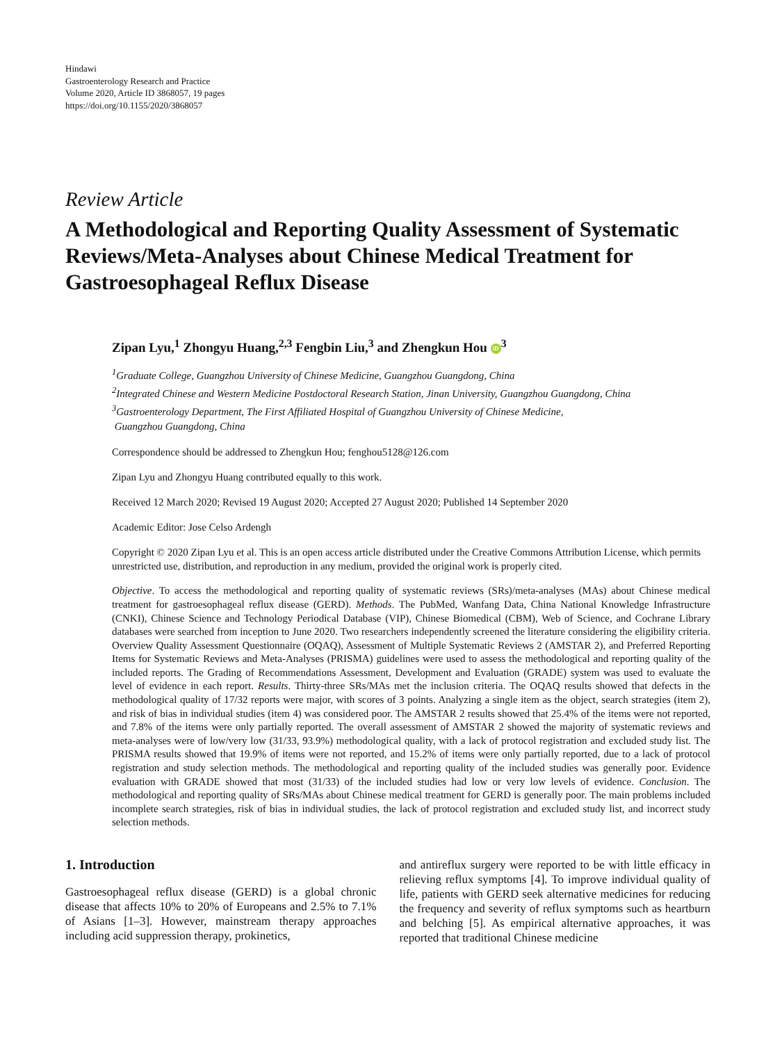Hindawi
Gastroenterology Research and Practice
Volume 2020, Article ID 3868057, 19 pages
https://doi.org/10.1155/2020/3868057
Review Article
A Methodological and Reporting Quality Assessment of Systematic Reviews/Meta-Analyses about Chinese Medical Treatment for Gastroesophageal Reflux Disease
Zipan Lyu,<sup>1</sup> Zhongyu Huang,<sup>2,3</sup> Fengbin Liu,<sup>3</sup> and Zhengkun Hou iD<sup>3</sup>
<sup>1</sup> Graduate College, Guangzhou University of Chinese Medicine, Guangzhou Guangdong, China
<sup>2</sup> Integrated Chinese and Western Medicine Postdoctoral Research Station, Jinan University, Guangzhou Guangdong, China
<sup>3</sup> Gastroenterology Department, The First Affiliated Hospital of Guangzhou University of Chinese Medicine,
Guangzhou Guangdong, China
Correspondence should be addressed to Zhengkun Hou; fenghou5128@126.com
Zipan Lyu and Zhongyu Huang contributed equally to this work.
Received 12 March 2020; Revised 19 August 2020; Accepted 27 August 2020; Published 14 September 2020
Academic Editor: Jose Celso Ardengh
Copyright © 2020 Zipan Lyu et al. This is an open access article distributed under the Creative Commons Attribution License, which permits unrestricted use, distribution, and reproduction in any medium, provided the original work is properly cited.
Objective. To access the methodological and reporting quality of systematic reviews (SRs)/meta-analyses (MAs) about Chinese medical treatment for gastroesophageal reflux disease (GERD). Methods. The PubMed, Wanfang Data, China National Knowledge Infrastructure (CNKI), Chinese Science and Technology Periodical Database (VIP), Chinese Biomedical (CBM), Web of Science, and Cochrane Library databases were searched from inception to June 2020. Two researchers independently screened the literature considering the eligibility criteria. Overview Quality Assessment Questionnaire (OQAQ), Assessment of Multiple Systematic Reviews 2 (AMSTAR 2), and Preferred Reporting Items for Systematic Reviews and Meta-Analyses (PRISMA) guidelines were used to assess the methodological and reporting quality of the included reports. The Grading of Recommendations Assessment, Development and Evaluation (GRADE) system was used to evaluate the level of evidence in each report. Results. Thirty-three SRs/MAs met the inclusion criteria. The OQAQ results showed that defects in the methodological quality of 17/32 reports were major, with scores of 3 points. Analyzing a single item as the object, search strategies (item 2), and risk of bias in individual studies (item 4) was considered poor. The AMSTAR 2 results showed that 25.4% of the items were not reported, and 7.8% of the items were only partially reported. The overall assessment of AMSTAR 2 showed the majority of systematic reviews and meta-analyses were of low/very low (31/33, 93.9%) methodological quality, with a lack of protocol registration and excluded study list. The PRISMA results showed that 19.9% of items were not reported, and 15.2% of items were only partially reported, due to a lack of protocol registration and study selection methods. The methodological and reporting quality of the included studies was generally poor. Evidence evaluation with GRADE showed that most (31/33) of the included studies had low or very low levels of evidence. Conclusion. The methodological and reporting quality of SRs/MAs about Chinese medical treatment for GERD is generally poor. The main problems included incomplete search strategies, risk of bias in individual studies, the lack of protocol registration and excluded study list, and incorrect study selection methods.
1. Introduction
Gastroesophageal reflux disease (GERD) is a global chronic disease that affects 10% to 20% of Europeans and 2.5% to 7.1% of Asians [1–3]. However, mainstream therapy approaches including acid suppression therapy, prokinetics,
and antireflux surgery were reported to be with little efficacy in relieving reflux symptoms [4]. To improve individual quality of life, patients with GERD seek alternative medicines for reducing the frequency and severity of reflux symptoms such as heartburn and belching [5]. As empirical alternative approaches, it was reported that traditional Chinese medicine